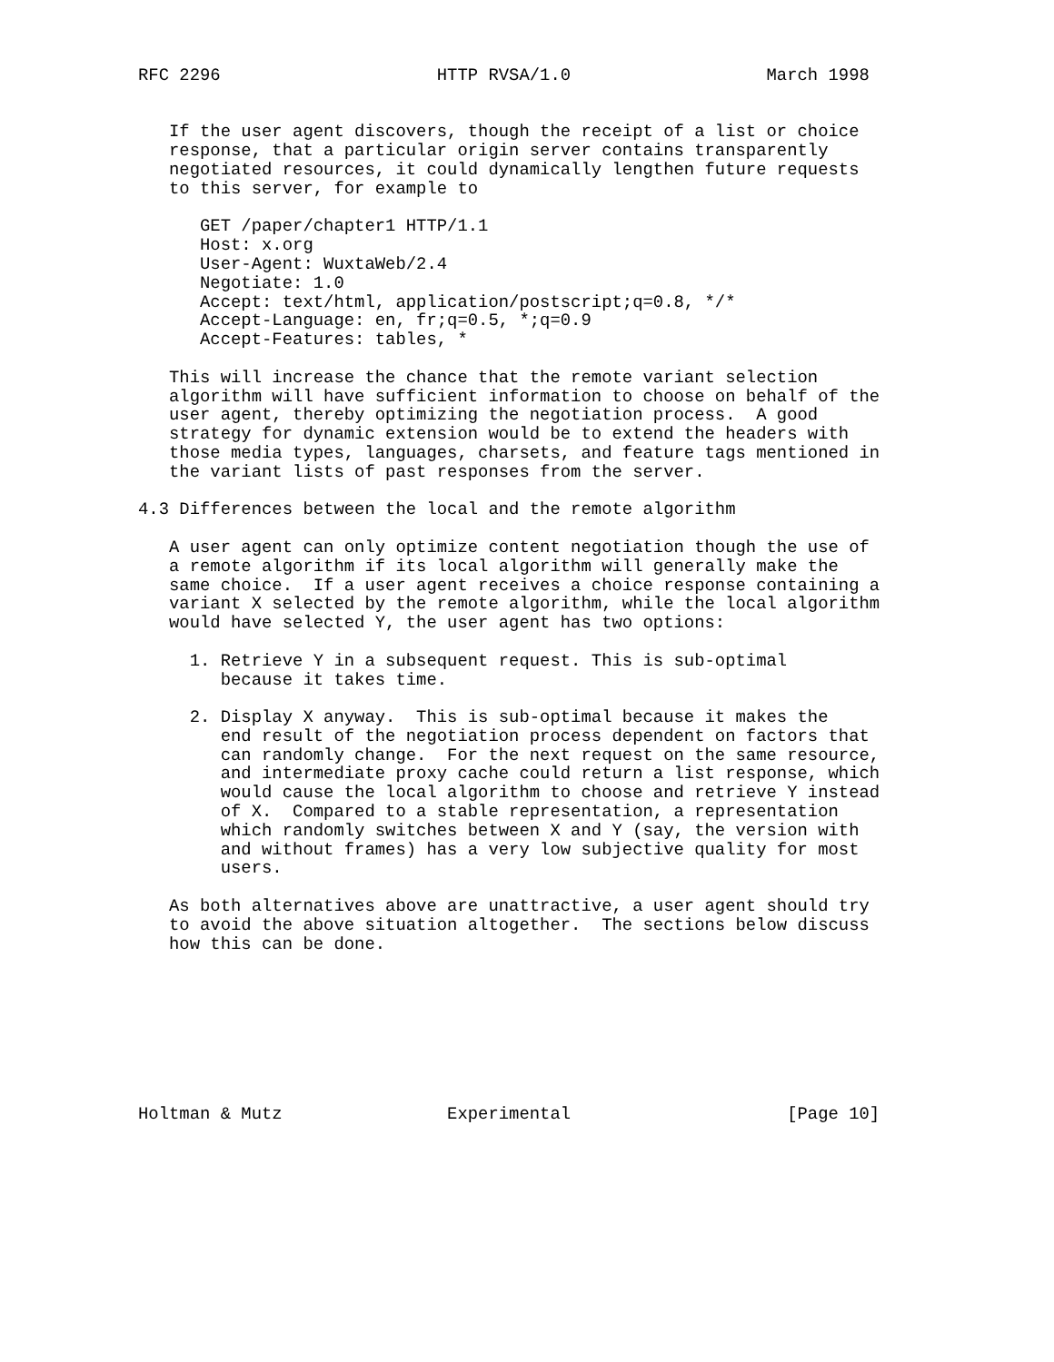RFC 2296                     HTTP RVSA/1.0                   March 1998


   If the user agent discovers, though the receipt of a list or choice
   response, that a particular origin server contains transparently
   negotiated resources, it could dynamically lengthen future requests
   to this server, for example to

      GET /paper/chapter1 HTTP/1.1
      Host: x.org
      User-Agent: WuxtaWeb/2.4
      Negotiate: 1.0
      Accept: text/html, application/postscript;q=0.8, */*
      Accept-Language: en, fr;q=0.5, *;q=0.9
      Accept-Features: tables, *

   This will increase the chance that the remote variant selection
   algorithm will have sufficient information to choose on behalf of the
   user agent, thereby optimizing the negotiation process.  A good
   strategy for dynamic extension would be to extend the headers with
   those media types, languages, charsets, and feature tags mentioned in
   the variant lists of past responses from the server.

4.3 Differences between the local and the remote algorithm

   A user agent can only optimize content negotiation though the use of
   a remote algorithm if its local algorithm will generally make the
   same choice.  If a user agent receives a choice response containing a
   variant X selected by the remote algorithm, while the local algorithm
   would have selected Y, the user agent has two options:

     1. Retrieve Y in a subsequent request. This is sub-optimal
        because it takes time.

     2. Display X anyway.  This is sub-optimal because it makes the
        end result of the negotiation process dependent on factors that
        can randomly change.  For the next request on the same resource,
        and intermediate proxy cache could return a list response, which
        would cause the local algorithm to choose and retrieve Y instead
        of X.  Compared to a stable representation, a representation
        which randomly switches between X and Y (say, the version with
        and without frames) has a very low subjective quality for most
        users.

   As both alternatives above are unattractive, a user agent should try
   to avoid the above situation altogether.  The sections below discuss
   how this can be done.








Holtman & Mutz                Experimental                     [Page 10]